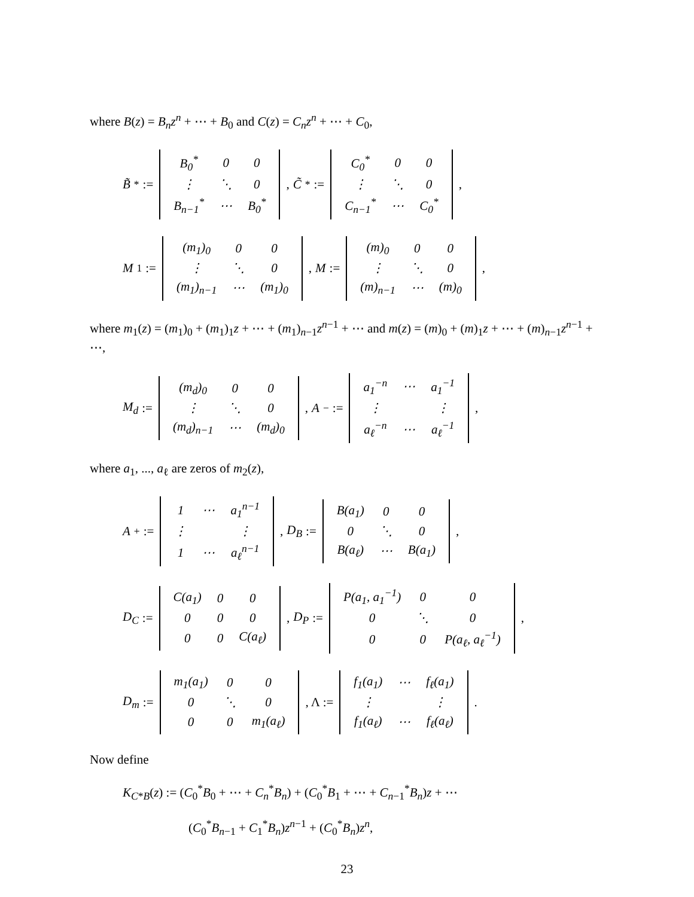where B(z) = B<sub>n</sub>z<sup>n</sup> + ⋯ + B<sub>0</sub> and C(z) = C<sub>n</sub>z<sup>n</sup> + ⋯ + C<sub>0</sub>,
B̃<sup>*</sup> :=
| B<sub>0</sub><sup>*</sup> | 0 | 0 |
| ⋮ | ⋱ | 0 |
| B<sub>n−1</sub><sup>*</sup> | ⋯ | B<sub>0</sub><sup>*</sup> |
, C̃<sup>*</sup> :=
| C<sub>0</sub><sup>*</sup> | 0 | 0 |
| ⋮ | ⋱ | 0 |
| C<sub>n−1</sub><sup>*</sup> | ⋯ | C<sub>0</sub><sup>*</sup> |
,
M<sub>1</sub> :=
| (m<sub>1</sub>)<sub>0</sub> | 0 | 0 |
| ⋮ | ⋱ | 0 |
| (m<sub>1</sub>)<sub>n−1</sub> | ⋯ | (m<sub>1</sub>)<sub>0</sub> |
, M :=
| (m)<sub>0</sub> | 0 | 0 |
| ⋮ | ⋱ | 0 |
| (m)<sub>n−1</sub> | ⋯ | (m)<sub>0</sub> |
,
where m<sub>1</sub>(z) = (m<sub>1</sub>)<sub>0</sub> + (m<sub>1</sub>)<sub>1</sub>z + ⋯ + (m<sub>1</sub>)<sub>n−1</sub>z<sup>n−1</sup> + ⋯ and m(z) = (m)<sub>0</sub> + (m)<sub>1</sub>z + ⋯ + (m)<sub>n−1</sub>z<sup>n−1</sup> + ⋯,
M<sub>d</sub> :=
| (m<sub>d</sub>)<sub>0</sub> | 0 | 0 |
| ⋮ | ⋱ | 0 |
| (m<sub>d</sub>)<sub>n−1</sub> | ⋯ | (m<sub>d</sub>)<sub>0</sub> |
, A<sub>−</sub> :=
| a<sub>1</sub><sup>−n</sup> | ⋯ | a<sub>1</sub><sup>−1</sup> |
| ⋮ | | ⋮ |
| a<sub>ℓ</sub><sup>−n</sup> | ⋯ | a<sub>ℓ</sub><sup>−1</sup> |
,
where a<sub>1</sub>, ..., a<sub>ℓ</sub> are zeros of m<sub>2</sub>(z),
A<sub>+</sub> :=
| 1 | ⋯ | a<sub>1</sub><sup>n−1</sup> |
| ⋮ | | ⋮ |
| 1 | ⋯ | a<sub>ℓ</sub><sup>n−1</sup> |
, D<sub>B</sub> :=
| B(a<sub>1</sub>) | 0 | 0 |
| 0 | ⋱ | 0 |
| B(a<sub>ℓ</sub>) | ⋯ | B(a<sub>1</sub>) |
,
D<sub>C</sub> :=
| C(a<sub>1</sub>) | 0 | 0 |
| 0 | 0 | 0 |
| 0 | 0 | C(a<sub>ℓ</sub>) |
, D<sub>P</sub> :=
| P(a<sub>1</sub>, a<sub>1</sub><sup>−1</sup>) | 0 | 0 |
| 0 | ⋱ | 0 |
| 0 | 0 | P(a<sub>ℓ</sub>, a<sub>ℓ</sub><sup>−1</sup>) |
,
D<sub>m</sub> :=
| m<sub>1</sub>(a<sub>1</sub>) | 0 | 0 |
| 0 | ⋱ | 0 |
| 0 | 0 | m<sub>1</sub>(a<sub>ℓ</sub>) |
, Λ :=
| f<sub>1</sub>(a<sub>1</sub>) | ⋯ | f<sub>ℓ</sub>(a<sub>1</sub>) |
| ⋮ | | ⋮ |
| f<sub>1</sub>(a<sub>ℓ</sub>) | ⋯ | f<sub>ℓ</sub>(a<sub>ℓ</sub>) |
.
Now define
K<sub>C*B</sub>(z) := (C<sub>0</sub><sup>*</sup>B<sub>0</sub> + ⋯ + C<sub>n</sub><sup>*</sup>B<sub>n</sub>) + (C<sub>0</sub><sup>*</sup>B<sub>1</sub> + ⋯ + C<sub>n−1</sub><sup>*</sup>B<sub>n</sub>)z + ⋯
(C<sub>0</sub><sup>*</sup>B<sub>n−1</sub> + C<sub>1</sub><sup>*</sup>B<sub>n</sub>)z<sup>n−1</sup> + (C<sub>0</sub><sup>*</sup>B<sub>n</sub>)z<sup>n</sup>,
23